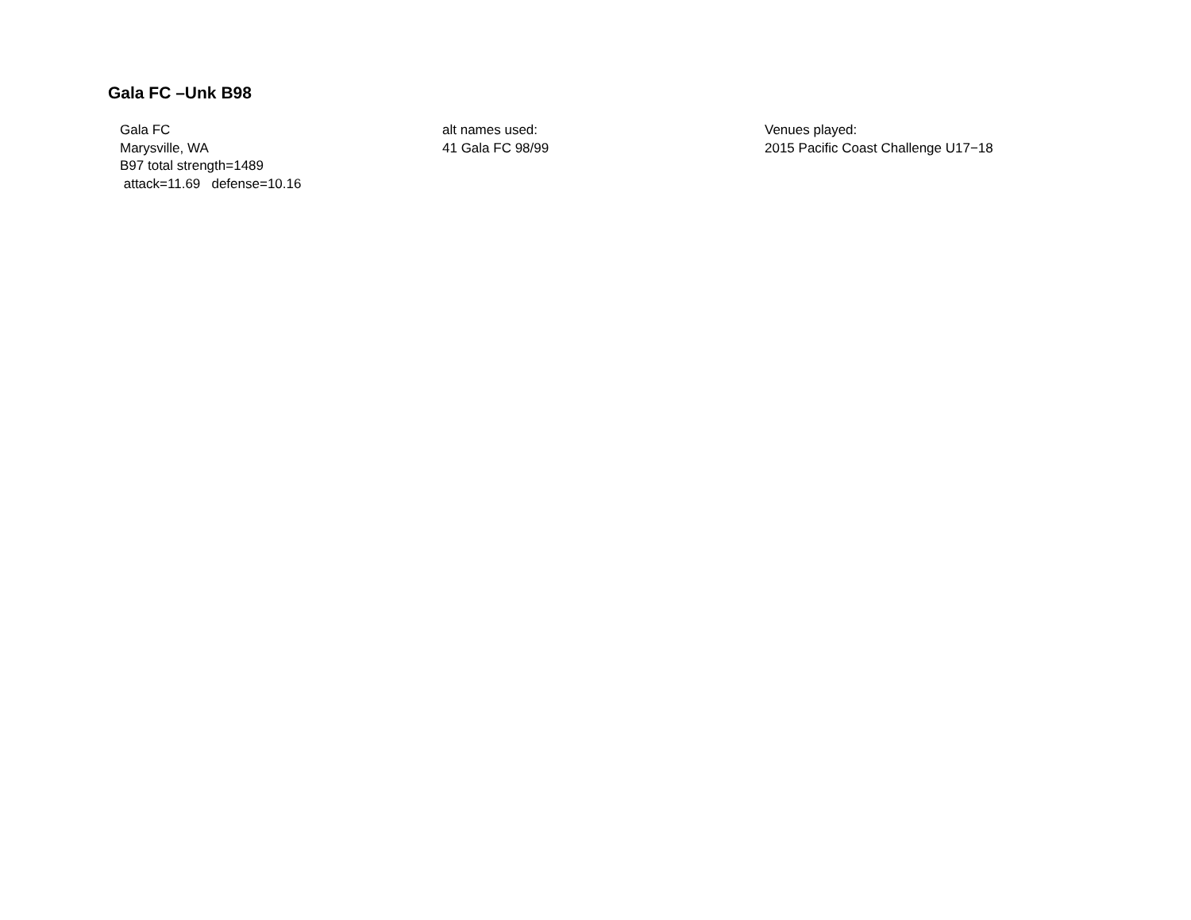Gala FC –Unk B98
Gala FC
Marysville, WA
B97 total strength=1489
attack=11.69 defense=10.16
alt names used:
41 Gala FC 98/99
Venues played:
2015 Pacific Coast Challenge U17−18